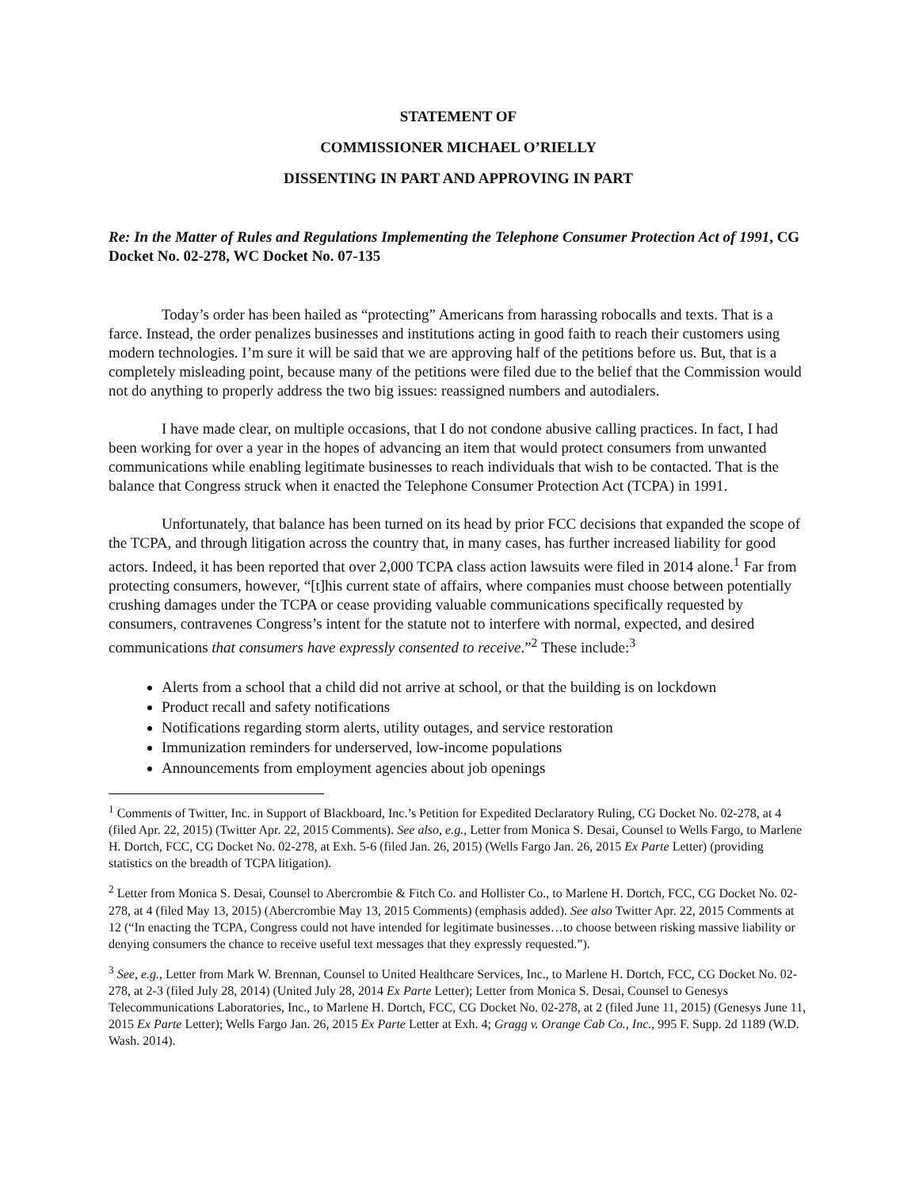STATEMENT OF
COMMISSIONER MICHAEL O’RIELLY
DISSENTING IN PART AND APPROVING IN PART
Re: In the Matter of Rules and Regulations Implementing the Telephone Consumer Protection Act of 1991, CG Docket No. 02-278, WC Docket No. 07-135
Today’s order has been hailed as “protecting” Americans from harassing robocalls and texts. That is a farce. Instead, the order penalizes businesses and institutions acting in good faith to reach their customers using modern technologies. I’m sure it will be said that we are approving half of the petitions before us. But, that is a completely misleading point, because many of the petitions were filed due to the belief that the Commission would not do anything to properly address the two big issues: reassigned numbers and autodialers.
I have made clear, on multiple occasions, that I do not condone abusive calling practices. In fact, I had been working for over a year in the hopes of advancing an item that would protect consumers from unwanted communications while enabling legitimate businesses to reach individuals that wish to be contacted. That is the balance that Congress struck when it enacted the Telephone Consumer Protection Act (TCPA) in 1991.
Unfortunately, that balance has been turned on its head by prior FCC decisions that expanded the scope of the TCPA, and through litigation across the country that, in many cases, has further increased liability for good actors. Indeed, it has been reported that over 2,000 TCPA class action lawsuits were filed in 2014 alone.<sup>1</sup> Far from protecting consumers, however, “[t]his current state of affairs, where companies must choose between potentially crushing damages under the TCPA or cease providing valuable communications specifically requested by consumers, contravenes Congress’s intent for the statute not to interfere with normal, expected, and desired communications that consumers have expressly consented to receive.”<sup>2</sup> These include:<sup>3</sup>
Alerts from a school that a child did not arrive at school, or that the building is on lockdown
Product recall and safety notifications
Notifications regarding storm alerts, utility outages, and service restoration
Immunization reminders for underserved, low-income populations
Announcements from employment agencies about job openings
<sup>1</sup> Comments of Twitter, Inc. in Support of Blackboard, Inc.’s Petition for Expedited Declaratory Ruling, CG Docket No. 02-278, at 4 (filed Apr. 22, 2015) (Twitter Apr. 22, 2015 Comments). See also, e.g., Letter from Monica S. Desai, Counsel to Wells Fargo, to Marlene H. Dortch, FCC, CG Docket No. 02-278, at Exh. 5-6 (filed Jan. 26, 2015) (Wells Fargo Jan. 26, 2015 Ex Parte Letter) (providing statistics on the breadth of TCPA litigation).
<sup>2</sup> Letter from Monica S. Desai, Counsel to Abercrombie & Fitch Co. and Hollister Co., to Marlene H. Dortch, FCC, CG Docket No. 02-278, at 4 (filed May 13, 2015) (Abercrombie May 13, 2015 Comments) (emphasis added). See also Twitter Apr. 22, 2015 Comments at 12 (“In enacting the TCPA, Congress could not have intended for legitimate businesses…to choose between risking massive liability or denying consumers the chance to receive useful text messages that they expressly requested.”).
<sup>3</sup> See, e.g., Letter from Mark W. Brennan, Counsel to United Healthcare Services, Inc., to Marlene H. Dortch, FCC, CG Docket No. 02-278, at 2-3 (filed July 28, 2014) (United July 28, 2014 Ex Parte Letter); Letter from Monica S. Desai, Counsel to Genesys Telecommunications Laboratories, Inc., to Marlene H. Dortch, FCC, CG Docket No. 02-278, at 2 (filed June 11, 2015) (Genesys June 11, 2015 Ex Parte Letter); Wells Fargo Jan. 26, 2015 Ex Parte Letter at Exh. 4; Gragg v. Orange Cab Co., Inc., 995 F. Supp. 2d 1189 (W.D. Wash. 2014).